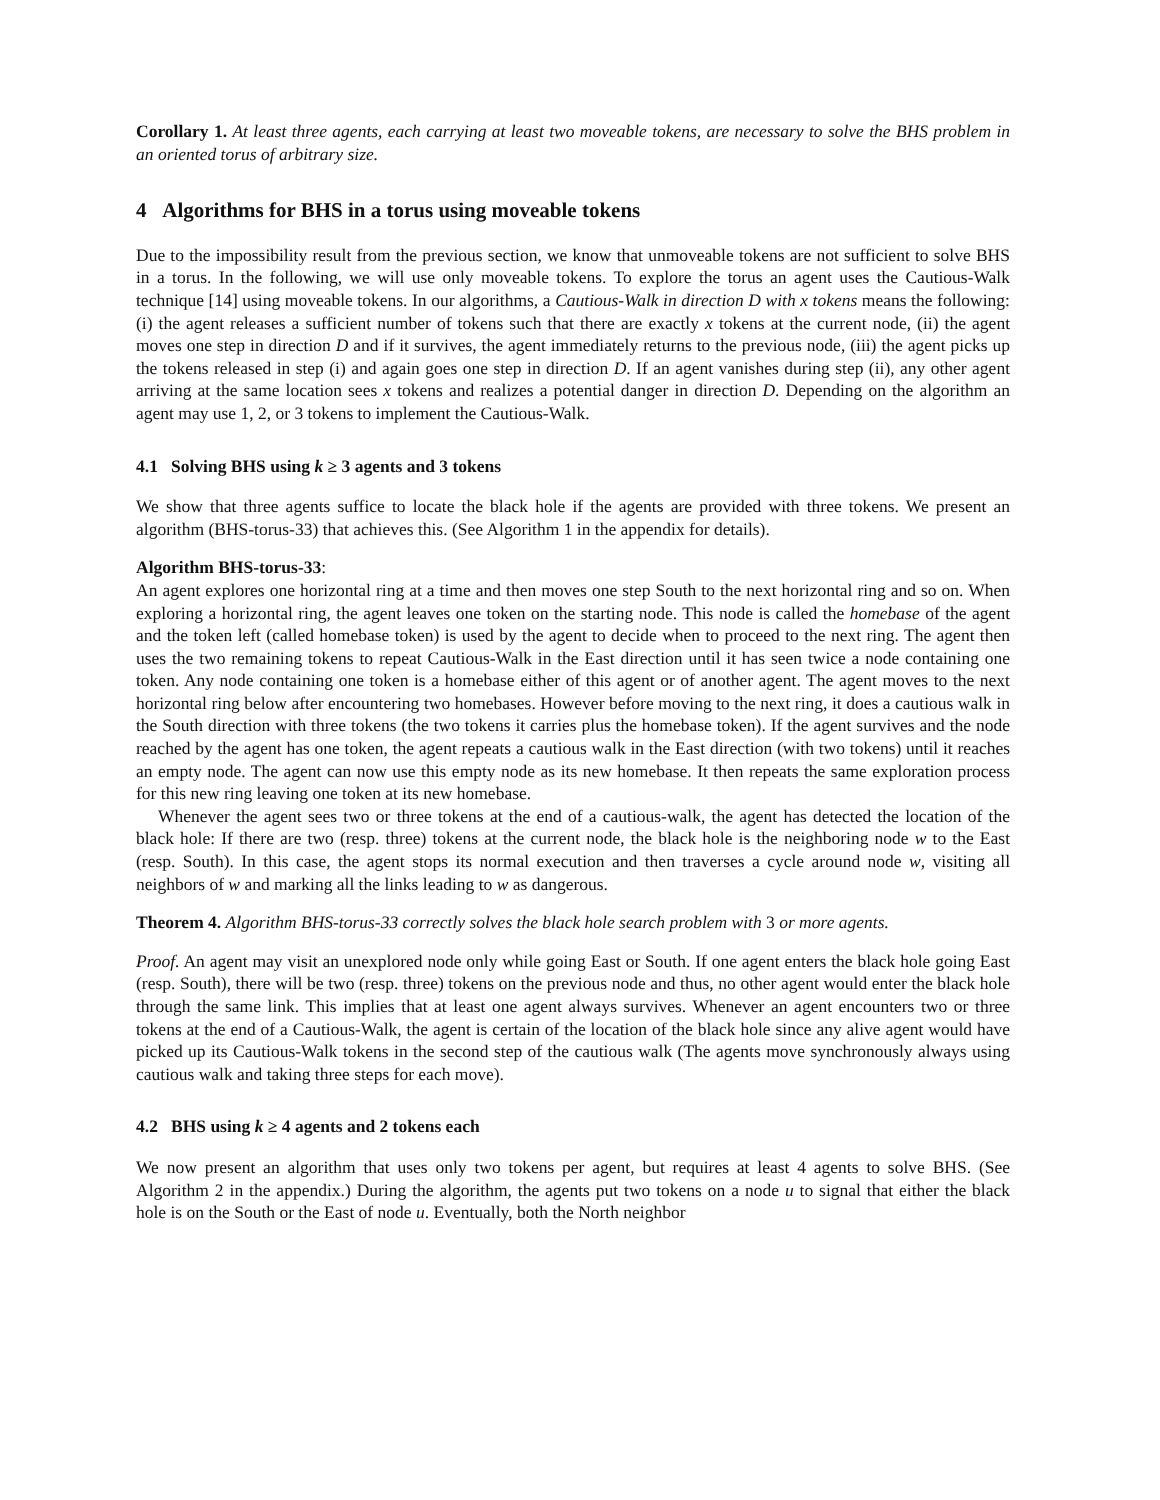Corollary 1. At least three agents, each carrying at least two moveable tokens, are necessary to solve the BHS problem in an oriented torus of arbitrary size.
4 Algorithms for BHS in a torus using moveable tokens
Due to the impossibility result from the previous section, we know that unmoveable tokens are not sufficient to solve BHS in a torus. In the following, we will use only moveable tokens. To explore the torus an agent uses the Cautious-Walk technique [14] using moveable tokens. In our algorithms, a Cautious-Walk in direction D with x tokens means the following: (i) the agent releases a sufficient number of tokens such that there are exactly x tokens at the current node, (ii) the agent moves one step in direction D and if it survives, the agent immediately returns to the previous node, (iii) the agent picks up the tokens released in step (i) and again goes one step in direction D. If an agent vanishes during step (ii), any other agent arriving at the same location sees x tokens and realizes a potential danger in direction D. Depending on the algorithm an agent may use 1, 2, or 3 tokens to implement the Cautious-Walk.
4.1 Solving BHS using k ≥ 3 agents and 3 tokens
We show that three agents suffice to locate the black hole if the agents are provided with three tokens. We present an algorithm (BHS-torus-33) that achieves this. (See Algorithm 1 in the appendix for details).
Algorithm BHS-torus-33:
An agent explores one horizontal ring at a time and then moves one step South to the next horizontal ring and so on. When exploring a horizontal ring, the agent leaves one token on the starting node. This node is called the homebase of the agent and the token left (called homebase token) is used by the agent to decide when to proceed to the next ring. The agent then uses the two remaining tokens to repeat Cautious-Walk in the East direction until it has seen twice a node containing one token. Any node containing one token is a homebase either of this agent or of another agent. The agent moves to the next horizontal ring below after encountering two homebases. However before moving to the next ring, it does a cautious walk in the South direction with three tokens (the two tokens it carries plus the homebase token). If the agent survives and the node reached by the agent has one token, the agent repeats a cautious walk in the East direction (with two tokens) until it reaches an empty node. The agent can now use this empty node as its new homebase. It then repeats the same exploration process for this new ring leaving one token at its new homebase.
Whenever the agent sees two or three tokens at the end of a cautious-walk, the agent has detected the location of the black hole: If there are two (resp. three) tokens at the current node, the black hole is the neighboring node w to the East (resp. South). In this case, the agent stops its normal execution and then traverses a cycle around node w, visiting all neighbors of w and marking all the links leading to w as dangerous.
Theorem 4. Algorithm BHS-torus-33 correctly solves the black hole search problem with 3 or more agents.
Proof. An agent may visit an unexplored node only while going East or South. If one agent enters the black hole going East (resp. South), there will be two (resp. three) tokens on the previous node and thus, no other agent would enter the black hole through the same link. This implies that at least one agent always survives. Whenever an agent encounters two or three tokens at the end of a Cautious-Walk, the agent is certain of the location of the black hole since any alive agent would have picked up its Cautious-Walk tokens in the second step of the cautious walk (The agents move synchronously always using cautious walk and taking three steps for each move).
4.2 BHS using k ≥ 4 agents and 2 tokens each
We now present an algorithm that uses only two tokens per agent, but requires at least 4 agents to solve BHS. (See Algorithm 2 in the appendix.) During the algorithm, the agents put two tokens on a node u to signal that either the black hole is on the South or the East of node u. Eventually, both the North neighbor